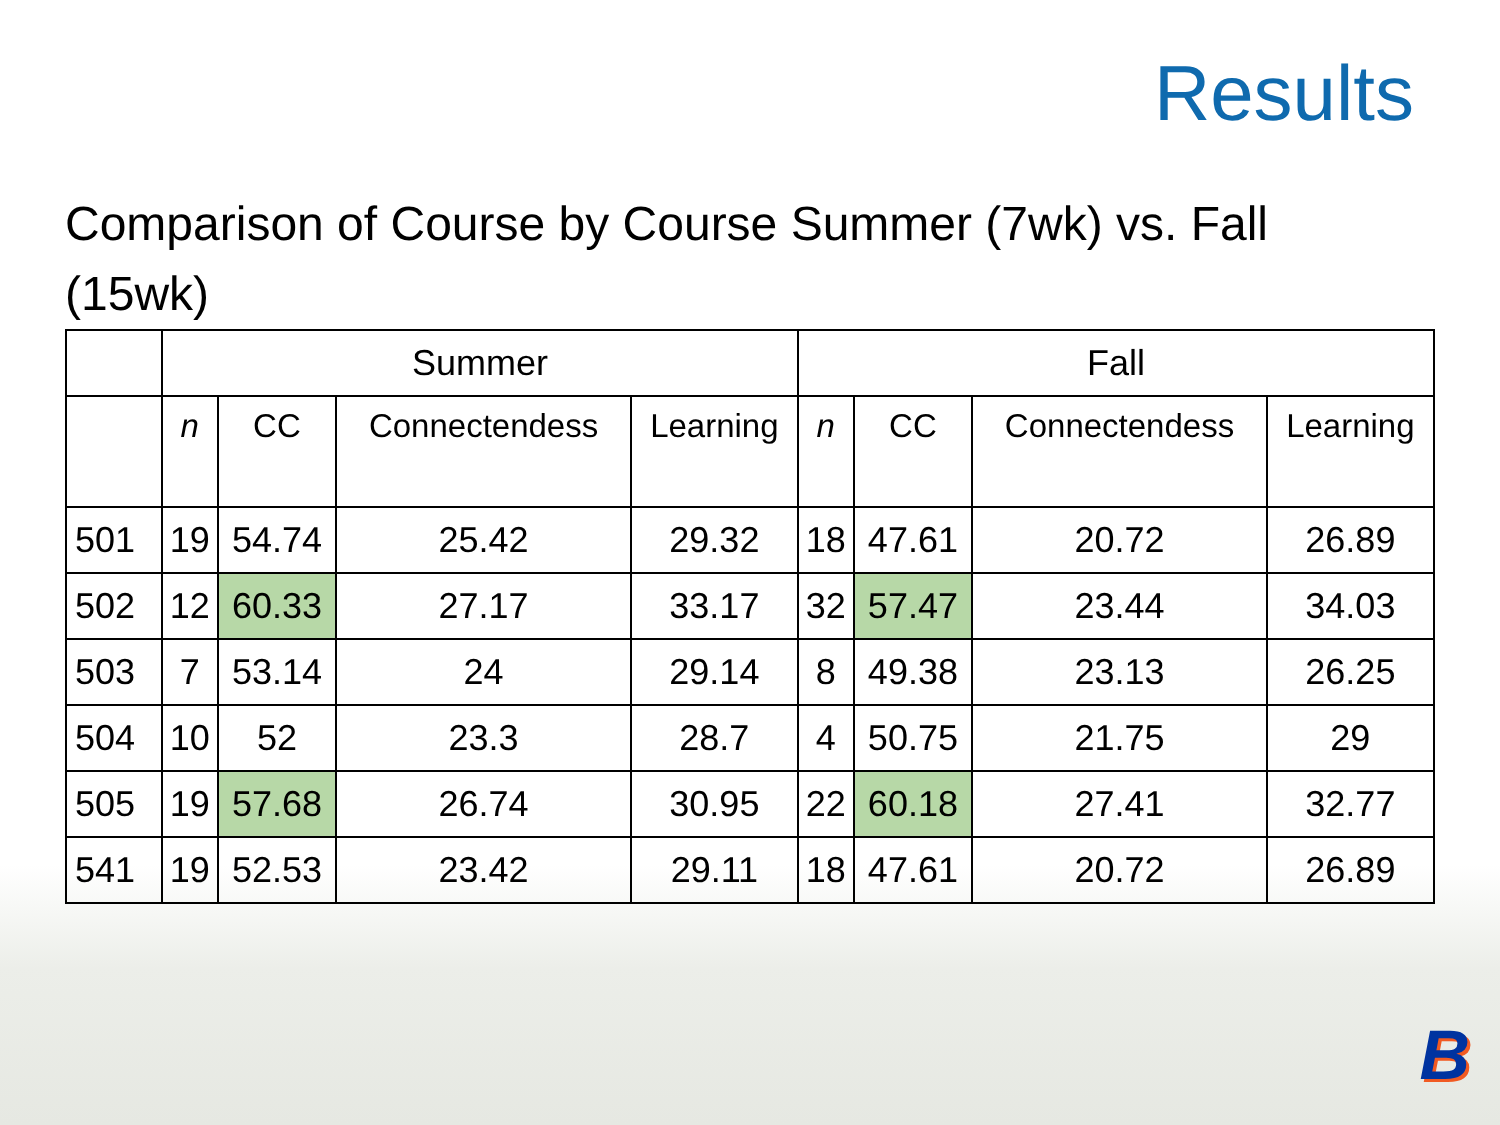Results
Comparison of Course by Course Summer (7wk) vs. Fall (15wk)
| | Summer | | | | Fall | | | |
| | n | CC | Connectendess | Learning | n | CC | Connectendess | Learning |
| 501 | 19 | 54.74 | 25.42 | 29.32 | 18 | 47.61 | 20.72 | 26.89 |
| 502 | 12 | 60.33 | 27.17 | 33.17 | 32 | 57.47 | 23.44 | 34.03 |
| 503 | 7 | 53.14 | 24 | 29.14 | 8 | 49.38 | 23.13 | 26.25 |
| 504 | 10 | 52 | 23.3 | 28.7 | 4 | 50.75 | 21.75 | 29 |
| 505 | 19 | 57.68 | 26.74 | 30.95 | 22 | 60.18 | 27.41 | 32.77 |
| 541 | 19 | 52.53 | 23.42 | 29.11 | 18 | 47.61 | 20.72 | 26.89 |
B